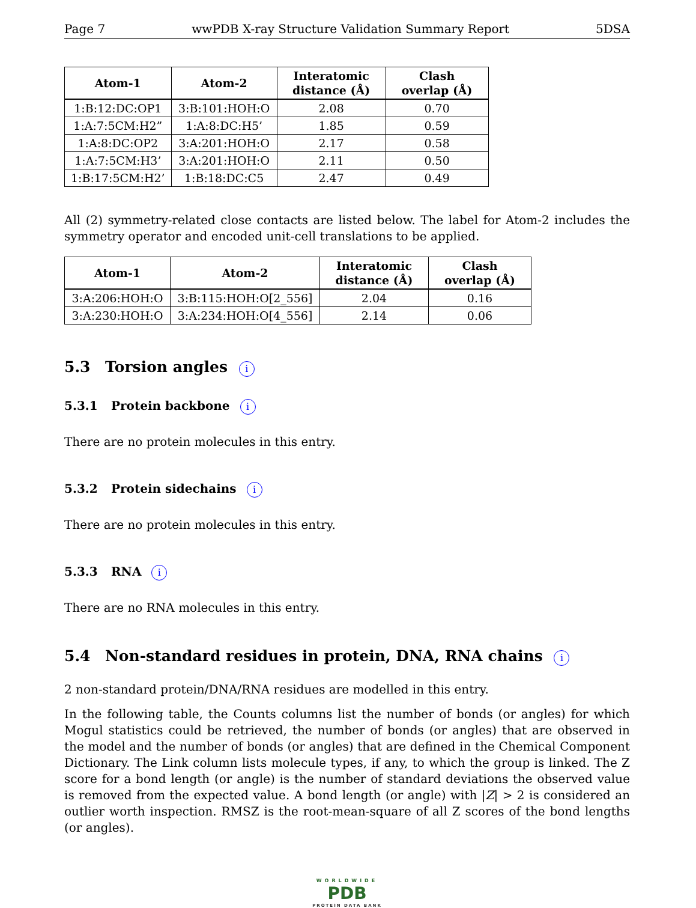Page 7 wwPDB X-ray Structure Validation Summary Report 5DSA
| Atom-1 | Atom-2 | Interatomic distance (Å) | Clash overlap (Å) |
| --- | --- | --- | --- |
| 1:B:12:DC:OP1 | 3:B:101:HOH:O | 2.08 | 0.70 |
| 1:A:7:5CM:H2” | 1:A:8:DC:H5’ | 1.85 | 0.59 |
| 1:A:8:DC:OP2 | 3:A:201:HOH:O | 2.17 | 0.58 |
| 1:A:7:5CM:H3’ | 3:A:201:HOH:O | 2.11 | 0.50 |
| 1:B:17:5CM:H2’ | 1:B:18:DC:C5 | 2.47 | 0.49 |
All (2) symmetry-related close contacts are listed below. The label for Atom-2 includes the symmetry operator and encoded unit-cell translations to be applied.
| Atom-1 | Atom-2 | Interatomic distance (Å) | Clash overlap (Å) |
| --- | --- | --- | --- |
| 3:A:206:HOH:O | 3:B:115:HOH:O[2_556] | 2.04 | 0.16 |
| 3:A:230:HOH:O | 3:A:234:HOH:O[4_556] | 2.14 | 0.06 |
5.3 Torsion angles i
5.3.1 Protein backbone i
There are no protein molecules in this entry.
5.3.2 Protein sidechains i
There are no protein molecules in this entry.
5.3.3 RNA i
There are no RNA molecules in this entry.
5.4 Non-standard residues in protein, DNA, RNA chains i
2 non-standard protein/DNA/RNA residues are modelled in this entry.
In the following table, the Counts columns list the number of bonds (or angles) for which Mogul statistics could be retrieved, the number of bonds (or angles) that are observed in the model and the number of bonds (or angles) that are defined in the Chemical Component Dictionary. The Link column lists molecule types, if any, to which the group is linked. The Z score for a bond length (or angle) is the number of standard deviations the observed value is removed from the expected value. A bond length (or angle) with |Z| > 2 is considered an outlier worth inspection. RMSZ is the root-mean-square of all Z scores of the bond lengths (or angles).
WORLDWIDE
PDB
PROTEIN DATA BANK